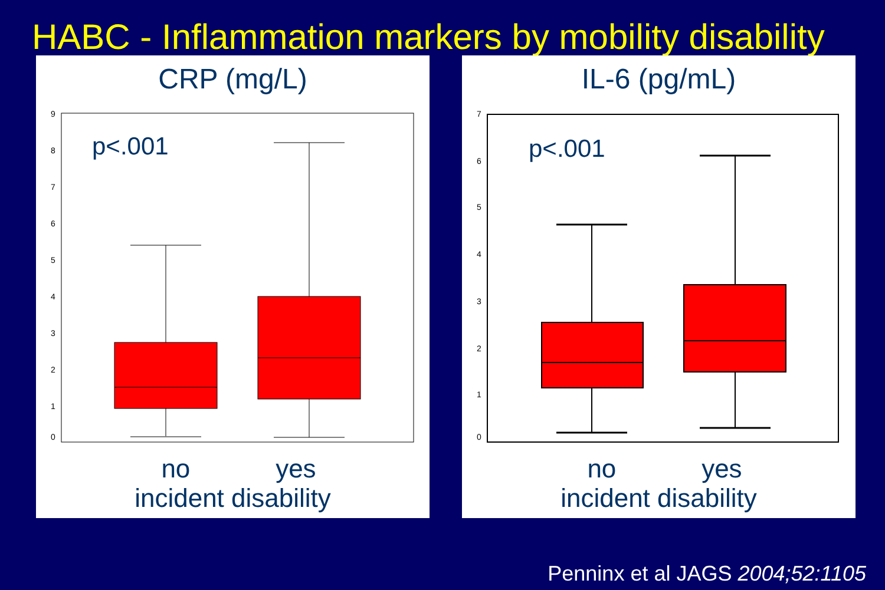HABC - Inflammation markers by mobility disability
CRP (mg/L)
9
8
7
6
5
4
3
2
1
0
p<.001
no yes
incident disability
IL-6 (pg/mL)
7
6
5
4
3
2
1
0
p<.001
no yes
incident disability
Penninx et al JAGS 2004;52:1105